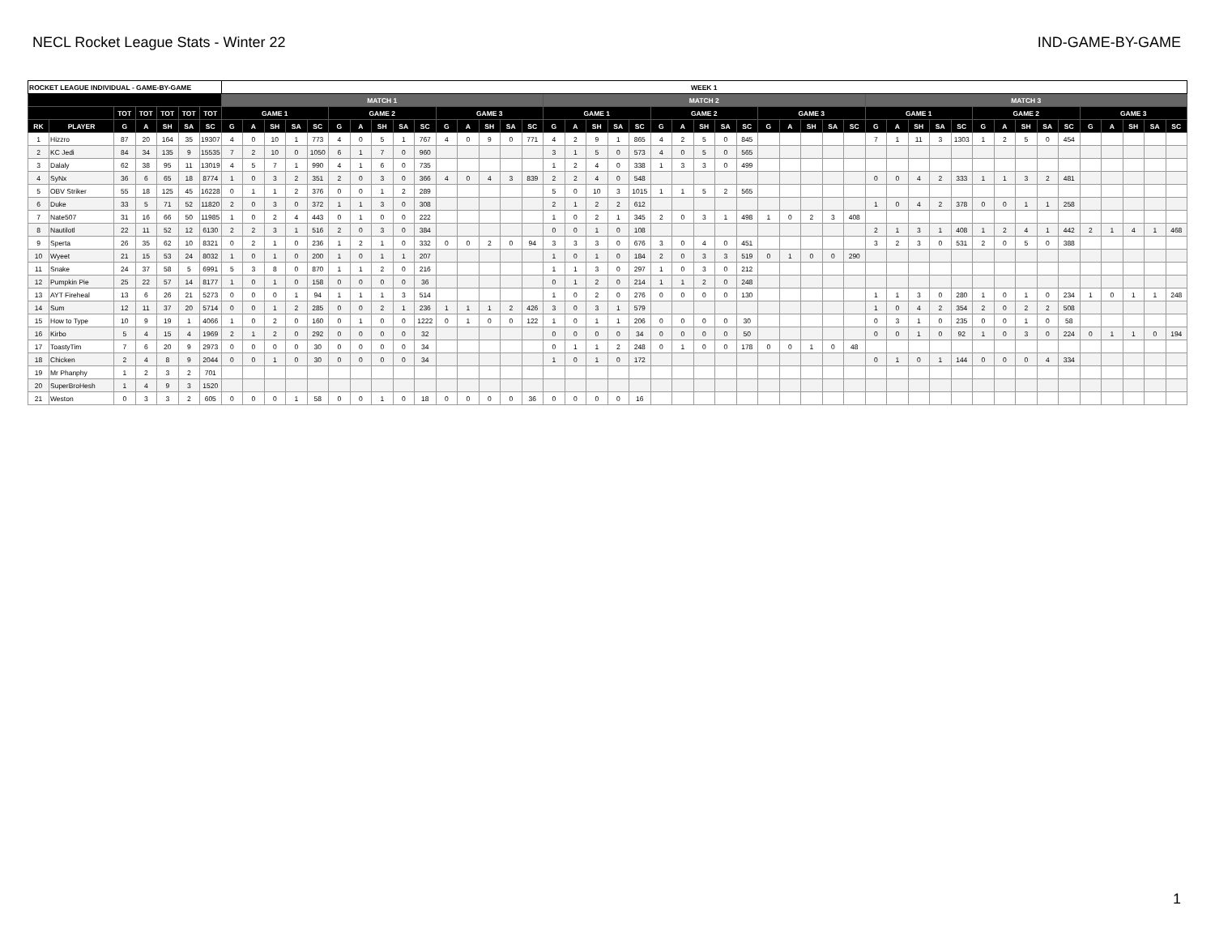NECL Rocket League Stats - Winter 22 IND-GAME-BY-GAME
| ROCKET LEAGUE INDIVIDUAL - GAME-BY-GAME | | | | | | | WEEK 1 | | | | | | | | | | | | | | | | | | | | | | | | | | | | | | | | | | | | | | | | | | | | |
| --- | --- | --- | --- | --- | --- | --- | --- | --- | --- | --- | --- | --- | --- | --- | --- | --- | --- | --- | --- | --- | --- | --- | --- | --- | --- | --- | --- | --- | --- | --- | --- | --- | --- | --- | --- | --- | --- | --- | --- | --- | --- | --- | --- | --- | --- | --- | --- | --- | --- | --- | --- |
| | | | | | | | MATCH 1 | | | | | | | | | | | | | | | MATCH 2 | | | | | | | | | | | | | | | MATCH 3 | | | | | | | | | | | | | | |
| | | TOT | TOT | TOT | TOT | TOT | GAME 1 | | | | | GAME 2 | | | | | GAME 3 | | | | | GAME 1 | | | | | GAME 2 | | | | | GAME 3 | | | | | GAME 1 | | | | | GAME 2 | | | | | GAME 3 | | | | |
| RK | PLAYER | G | A | SH | SA | SC | G | A | SH | SA | SC | G | A | SH | SA | SC | G | A | SH | SA | SC | G | A | SH | SA | SC | G | A | SH | SA | SC | G | A | SH | SA | SC | G | A | SH | SA | SC | G | A | SH | SA | SC | G | A | SH | SA | SC |
| 1 | Hizzro | 87 | 20 | 164 | 35 | 19307 | 4 | 0 | 10 | 1 | 773 | 4 | 0 | 5 | 1 | 767 | 4 | 0 | 9 | 0 | 771 | 4 | 2 | 9 | 1 | 865 | 4 | 2 | 5 | 0 | 845 | | | | | | 7 | 1 | 11 | 3 | 1303 | 1 | 2 | 5 | 0 | 454 | | | | | |
| 2 | KC Jedi | 84 | 34 | 135 | 9 | 15535 | 7 | 2 | 10 | 0 | 1050 | 6 | 1 | 7 | 0 | 960 | | | | | | 3 | 1 | 5 | 0 | 573 | 4 | 0 | 5 | 0 | 565 | | | | | | | | | | | | | | | | | | | | |
| 3 | Dalaly | 62 | 38 | 95 | 11 | 13019 | 4 | 5 | 7 | 1 | 990 | 4 | 1 | 6 | 0 | 735 | | | | | | 1 | 2 | 4 | 0 | 338 | 1 | 3 | 3 | 0 | 499 | | | | | | | | | | | | | | | | | | | | |
| 4 | SyNx | 36 | 6 | 65 | 18 | 8774 | 1 | 0 | 3 | 2 | 351 | 2 | 0 | 3 | 0 | 366 | 4 | 0 | 4 | 3 | 839 | 2 | 2 | 4 | 0 | 548 | | | | | | | | | | | 0 | 0 | 4 | 2 | 333 | 1 | 1 | 3 | 2 | 481 | | | | | |
| 5 | OBV Striker | 55 | 18 | 125 | 45 | 16228 | 0 | 1 | 1 | 2 | 376 | 0 | 0 | 1 | 2 | 289 | | | | | | 5 | 0 | 10 | 3 | 1015 | 1 | 1 | 5 | 2 | 565 | | | | | | | | | | | | | | | | | | | | |
| 6 | Duke | 33 | 5 | 71 | 52 | 11820 | 2 | 0 | 3 | 0 | 372 | 1 | 1 | 3 | 0 | 308 | | | | | | 2 | 1 | 2 | 2 | 612 | | | | | | | | | | | 1 | 0 | 4 | 2 | 378 | 0 | 0 | 1 | 1 | 258 | | | | | |
| 7 | Nate507 | 31 | 16 | 66 | 50 | 11985 | 1 | 0 | 2 | 4 | 443 | 0 | 1 | 0 | 0 | 222 | | | | | | 1 | 0 | 2 | 1 | 345 | 2 | 0 | 3 | 1 | 498 | 1 | 0 | 2 | 3 | 408 | | | | | | | | | | | | | | | |
| 8 | Nautilotl | 22 | 11 | 52 | 12 | 6130 | 2 | 2 | 3 | 1 | 516 | 2 | 0 | 3 | 0 | 384 | | | | | | 0 | 0 | 1 | 0 | 108 | | | | | | | | | | | 2 | 1 | 3 | 1 | 408 | 1 | 2 | 4 | 1 | 442 | 2 | 1 | 4 | 1 | 468 |
| 9 | Sperta | 26 | 35 | 62 | 10 | 8321 | 0 | 2 | 1 | 0 | 236 | 1 | 2 | 1 | 0 | 332 | 0 | 0 | 2 | 0 | 94 | 3 | 3 | 3 | 0 | 676 | 3 | 0 | 4 | 0 | 451 | | | | | | 3 | 2 | 3 | 0 | 531 | 2 | 0 | 5 | 0 | 388 | | | | | |
| 10 | Wyeet | 21 | 15 | 53 | 24 | 8032 | 1 | 0 | 1 | 0 | 200 | 1 | 0 | 1 | 1 | 207 | | | | | | 1 | 0 | 1 | 0 | 184 | 2 | 0 | 3 | 3 | 519 | 0 | 1 | 0 | 0 | 290 | | | | | | | | | | | | | | | |
| 11 | Snake | 24 | 37 | 58 | 5 | 6991 | 5 | 3 | 8 | 0 | 870 | 1 | 1 | 2 | 0 | 216 | | | | | | 1 | 1 | 3 | 0 | 297 | 1 | 0 | 3 | 0 | 212 | | | | | | | | | | | | | | | | | | | | |
| 12 | Pumpkin Pie | 25 | 22 | 57 | 14 | 8177 | 1 | 0 | 1 | 0 | 158 | 0 | 0 | 0 | 0 | 36 | | | | | | 0 | 1 | 2 | 0 | 214 | 1 | 1 | 2 | 0 | 248 | | | | | | | | | | | | | | | | | | | | |
| 13 | AYT Fireheal | 13 | 6 | 26 | 21 | 5273 | 0 | 0 | 0 | 1 | 94 | 1 | 1 | 1 | 3 | 514 | | | | | | 1 | 0 | 2 | 0 | 276 | 0 | 0 | 0 | 0 | 130 | | | | | | 1 | 1 | 3 | 0 | 280 | 1 | 0 | 1 | 0 | 234 | 1 | 0 | 1 | 1 | 248 |
| 14 | Sum | 12 | 11 | 37 | 20 | 5714 | 0 | 0 | 1 | 2 | 285 | 0 | 0 | 2 | 1 | 236 | 1 | 1 | 1 | 2 | 426 | 3 | 0 | 3 | 1 | 579 | | | | | | | | | | | 1 | 0 | 4 | 2 | 354 | 2 | 0 | 2 | 2 | 508 | | | | | |
| 15 | How to Type | 10 | 9 | 19 | 1 | 4066 | 1 | 0 | 2 | 0 | 160 | 0 | 1 | 0 | 0 | 1222 | 0 | 1 | 0 | 0 | 122 | 1 | 0 | 1 | 1 | 206 | 0 | 0 | 0 | 0 | 30 | | | | | | 0 | 3 | 1 | 0 | 235 | 0 | 0 | 1 | 0 | 58 | | | | | |
| 16 | Kirbo | 5 | 4 | 15 | 4 | 1969 | 2 | 1 | 2 | 0 | 292 | 0 | 0 | 0 | 0 | 32 | | | | | | 0 | 0 | 0 | 0 | 34 | 0 | 0 | 0 | 0 | 50 | | | | | | 0 | 0 | 1 | 0 | 92 | 1 | 0 | 3 | 0 | 224 | 0 | 1 | 1 | 0 | 194 |
| 17 | ToastyTim | 7 | 6 | 20 | 9 | 2973 | 0 | 0 | 0 | 0 | 30 | 0 | 0 | 0 | 0 | 34 | | | | | | 0 | 1 | 1 | 2 | 248 | 0 | 1 | 0 | 0 | 178 | 0 | 0 | 1 | 0 | 48 | | | | | | | | | | | | | | | |
| 18 | Chicken | 2 | 4 | 8 | 9 | 2044 | 0 | 0 | 1 | 0 | 30 | 0 | 0 | 0 | 0 | 34 | | | | | | 1 | 0 | 1 | 0 | 172 | | | | | | | | | | | 0 | 1 | 0 | 1 | 144 | 0 | 0 | 0 | 4 | 334 | | | | | |
| 19 | Mr Phanphy | 1 | 2 | 3 | 2 | 701 | | | | | | | | | | | | | | | | | | | | | | | | | | | | | | | | | | | | | | | | | | | | | |
| 20 | SuperBroHesh | 1 | 4 | 9 | 3 | 1520 | | | | | | | | | | | | | | | | | | | | | | | | | | | | | | | | | | | | | | | | | | | | | |
| 21 | Weston | 0 | 3 | 3 | 2 | 605 | 0 | 0 | 0 | 1 | 58 | 0 | 0 | 1 | 0 | 18 | 0 | 0 | 0 | 0 | 36 | 0 | 0 | 0 | 0 | 16 | | | | | | | | | | | | | | | | | | | | | | | | | |
1